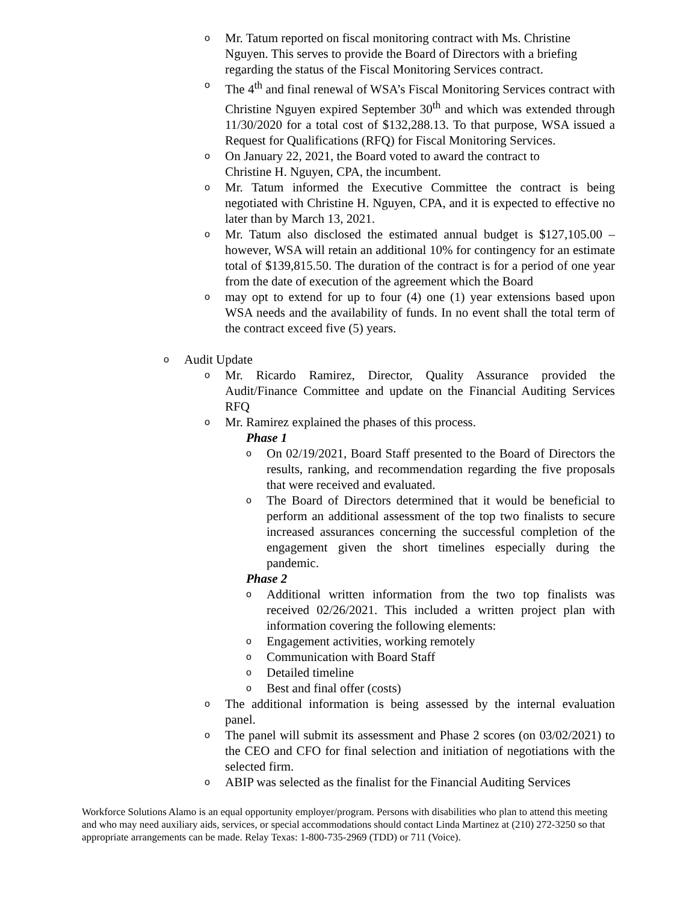o Mr. Tatum reported on fiscal monitoring contract with Ms. Christine Nguyen. This serves to provide the Board of Directors with a briefing regarding the status of the Fiscal Monitoring Services contract.
o The 4<sup>th</sup> and final renewal of WSA’s Fiscal Monitoring Services contract with Christine Nguyen expired September 30<sup>th</sup> and which was extended through 11/30/2020 for a total cost of $132,288.13. To that purpose, WSA issued a Request for Qualifications (RFQ) for Fiscal Monitoring Services.
o On January 22, 2021, the Board voted to award the contract to
Christine H. Nguyen, CPA, the incumbent.
o Mr. Tatum informed the Executive Committee the contract is being negotiated with Christine H. Nguyen, CPA, and it is expected to effective no later than by March 13, 2021.
o Mr. Tatum also disclosed the estimated annual budget is $127,105.00 – however, WSA will retain an additional 10% for contingency for an estimate total of $139,815.50. The duration of the contract is for a period of one year from the date of execution of the agreement which the Board
omay opt to extend for up to four (4) one (1) year extensions based upon WSA needs and the availability of funds. In no event shall the total term of the contract exceed five (5) years.
o Audit Update
o Mr. Ricardo Ramirez, Director, Quality Assurance provided the Audit/Finance Committee and update on the Financial Auditing Services RFQ
o Mr. Ramirez explained the phases of this process.
Phase 1
o On 02/19/2021, Board Staff presented to the Board of Directors the results, ranking, and recommendation regarding the five proposals that were received and evaluated.
o The Board of Directors determined that it would be beneficial to perform an additional assessment of the top two finalists to secure increased assurances concerning the successful completion of the engagement given the short timelines especially during the pandemic.
Phase 2
o Additional written information from the two top finalists was received 02/26/2021. This included a written project plan with information covering the following elements:
o Engagement activities, working remotely
o Communication with Board Staff
o Detailed timeline
o Best and final offer (costs)
o The additional information is being assessed by the internal evaluation panel.
o The panel will submit its assessment and Phase 2 scores (on 03/02/2021) to the CEO and CFO for final selection and initiation of negotiations with the selected firm.
o ABIP was selected as the finalist for the Financial Auditing Services
Workforce Solutions Alamo is an equal opportunity employer/program. Persons with disabilities who plan to attend this meeting and who may need auxiliary aids, services, or special accommodations should contact Linda Martinez at (210) 272-3250 so that appropriate arrangements can be made. Relay Texas: 1-800-735-2969 (TDD) or 711 (Voice).